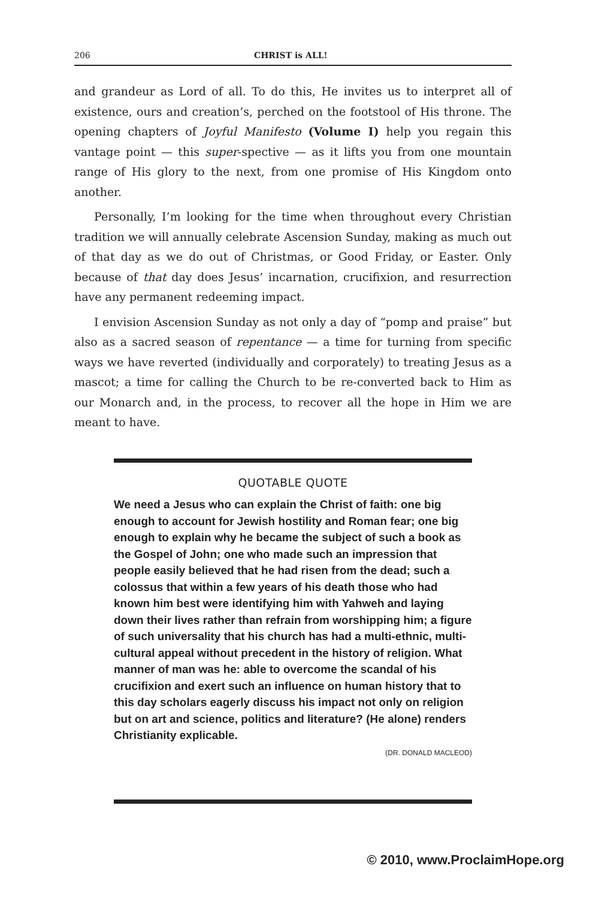206 CHRIST is ALL!
and grandeur as Lord of all. To do this, He invites us to interpret all of existence, ours and creation’s, perched on the footstool of His throne. The opening chapters of Joyful Manifesto (Volume I) help you regain this vantage point — this super-spective — as it lifts you from one mountain range of His glory to the next, from one promise of His Kingdom onto another.
Personally, I’m looking for the time when throughout every Christian tradition we will annually celebrate Ascension Sunday, making as much out of that day as we do out of Christmas, or Good Friday, or Easter. Only because of that day does Jesus’ incarnation, crucifixion, and resurrection have any permanent redeeming impact.
I envision Ascension Sunday as not only a day of “pomp and praise” but also as a sacred season of repentance — a time for turning from specific ways we have reverted (individually and corporately) to treating Jesus as a mascot; a time for calling the Church to be re-converted back to Him as our Monarch and, in the process, to recover all the hope in Him we are meant to have.
QUOTABLE QUOTE
We need a Jesus who can explain the Christ of faith: one big enough to account for Jewish hostility and Roman fear; one big enough to explain why he became the subject of such a book as the Gospel of John; one who made such an impression that people easily believed that he had risen from the dead; such a colossus that within a few years of his death those who had known him best were identifying him with Yahweh and laying down their lives rather than refrain from worshipping him; a figure of such universality that his church has had a multi-ethnic, multi-cultural appeal without precedent in the history of religion. What manner of man was he: able to overcome the scandal of his crucifixion and exert such an influence on human history that to this day scholars eagerly discuss his impact not only on religion but on art and science, politics and literature? (He alone) renders Christianity explicable.
(DR. DONALD MACLEOD)
© 2010, www.ProclaimHope.org